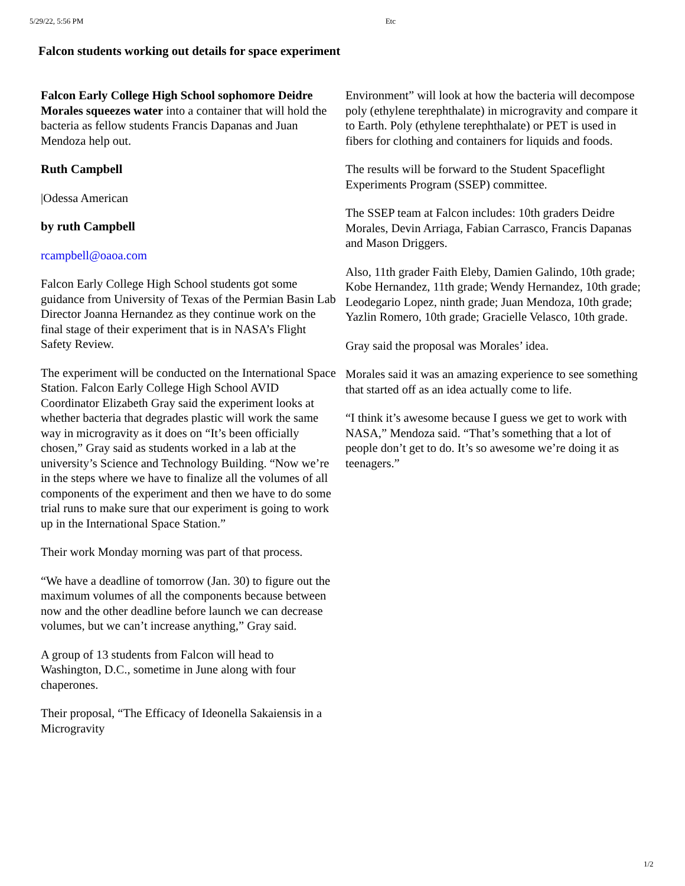5/29/22, 5:56 PM Etc
Falcon students working out details for space experiment
Falcon Early College High School sophomore Deidre Morales squeezes water into a container that will hold the bacteria as fellow students Francis Dapanas and Juan Mendoza help out.
Ruth Campbell
|Odessa American
by ruth Campbell
rcampbell@oaoa.com
Falcon Early College High School students got some guidance from University of Texas of the Permian Basin Lab Director Joanna Hernandez as they continue work on the final stage of their experiment that is in NASA’s Flight Safety Review.
The experiment will be conducted on the International Space Station. Falcon Early College High School AVID Coordinator Elizabeth Gray said the experiment looks at whether bacteria that degrades plastic will work the same way in microgravity as it does on “It’s been officially chosen,” Gray said as students worked in a lab at the university’s Science and Technology Building. “Now we’re in the steps where we have to finalize all the volumes of all components of the experiment and then we have to do some trial runs to make sure that our experiment is going to work up in the International Space Station.”
Their work Monday morning was part of that process.
“We have a deadline of tomorrow (Jan. 30) to figure out the maximum volumes of all the components because between now and the other deadline before launch we can decrease volumes, but we can’t increase anything,” Gray said.
A group of 13 students from Falcon will head to Washington, D.C., sometime in June along with four chaperones.
Their proposal, “The Efficacy of Ideonella Sakaiensis in a Microgravity
Environment” will look at how the bacteria will decompose poly (ethylene terephthalate) in microgravity and compare it to Earth. Poly (ethylene terephthalate) or PET is used in fibers for clothing and containers for liquids and foods.
The results will be forward to the Student Spaceflight Experiments Program (SSEP) committee.
The SSEP team at Falcon includes: 10th graders Deidre Morales, Devin Arriaga, Fabian Carrasco, Francis Dapanas and Mason Driggers.
Also, 11th grader Faith Eleby, Damien Galindo, 10th grade; Kobe Hernandez, 11th grade; Wendy Hernandez, 10th grade; Leodegario Lopez, ninth grade; Juan Mendoza, 10th grade; Yazlin Romero, 10th grade; Gracielle Velasco, 10th grade.
Gray said the proposal was Morales’ idea.
Morales said it was an amazing experience to see something that started off as an idea actually come to life.
“I think it’s awesome because I guess we get to work with NASA,” Mendoza said. “That’s something that a lot of people don’t get to do. It’s so awesome we’re doing it as teenagers.”
1/2